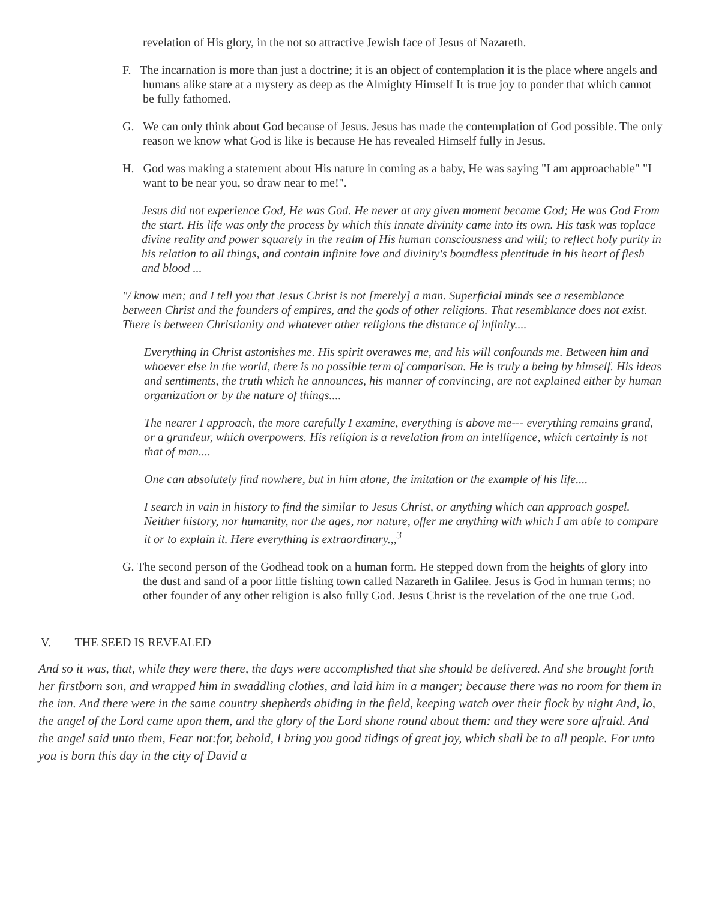revelation of His glory, in the not so attractive Jewish face of Jesus of Nazareth.
F. The incarnation is more than just a doctrine; it is an object of contemplation it is the place where angels and humans alike stare at a mystery as deep as the Almighty Himself It is true joy to ponder that which cannot be fully fathomed.
G. We can only think about God because of Jesus. Jesus has made the contemplation of God possible. The only reason we know what God is like is because He has revealed Himself fully in Jesus.
H. God was making a statement about His nature in coming as a baby, He was saying "I am approachable" "I want to be near you, so draw near to me!".
Jesus did not experience God, He was God. He never at any given moment became God; He was God From the start. His life was only the process by which this innate divinity came into its own. His task was toplace divine reality and power squarely in the realm of His human consciousness and will; to reflect holy purity in his relation to all things, and contain infinite love and divinity's boundless plentitude in his heart of flesh and blood ...
"/ know men; and I tell you that Jesus Christ is not [merely] a man. Superficial minds see a resemblance between Christ and the founders of empires, and the gods of other religions. That resemblance does not exist. There is between Christianity and whatever other religions the distance of infinity....
Everything in Christ astonishes me. His spirit overawes me, and his will confounds me. Between him and whoever else in the world, there is no possible term of comparison. He is truly a being by himself. His ideas and sentiments, the truth which he announces, his manner of convincing, are not explained either by human organization or by the nature of things....
The nearer I approach, the more carefully I examine, everything is above me--- everything remains grand, or a grandeur, which overpowers. His religion is a revelation from an intelligence, which certainly is not that of man....
One can absolutely find nowhere, but in him alone, the imitation or the example of his life....
I search in vain in history to find the similar to Jesus Christ, or anything which can approach gospel. Neither history, nor humanity, nor the ages, nor nature, offer me anything with which I am able to compare it or to explain it. Here everything is extraordinary.,,<sup>3</sup>
G. The second person of the Godhead took on a human form. He stepped down from the heights of glory into the dust and sand of a poor little fishing town called Nazareth in Galilee. Jesus is God in human terms; no other founder of any other religion is also fully God. Jesus Christ is the revelation of the one true God.
V. THE SEED IS REVEALED
And so it was, that, while they were there, the days were accomplished that she should be delivered. And she brought forth her firstborn son, and wrapped him in swaddling clothes, and laid him in a manger; because there was no room for them in the inn. And there were in the same country shepherds abiding in the field, keeping watch over their flock by night And, lo, the angel of the Lord came upon them, and the glory of the Lord shone round about them: and they were sore afraid. And the angel said unto them, Fear not:for, behold, I bring you good tidings of great joy, which shall be to all people. For unto you is born this day in the city of David a